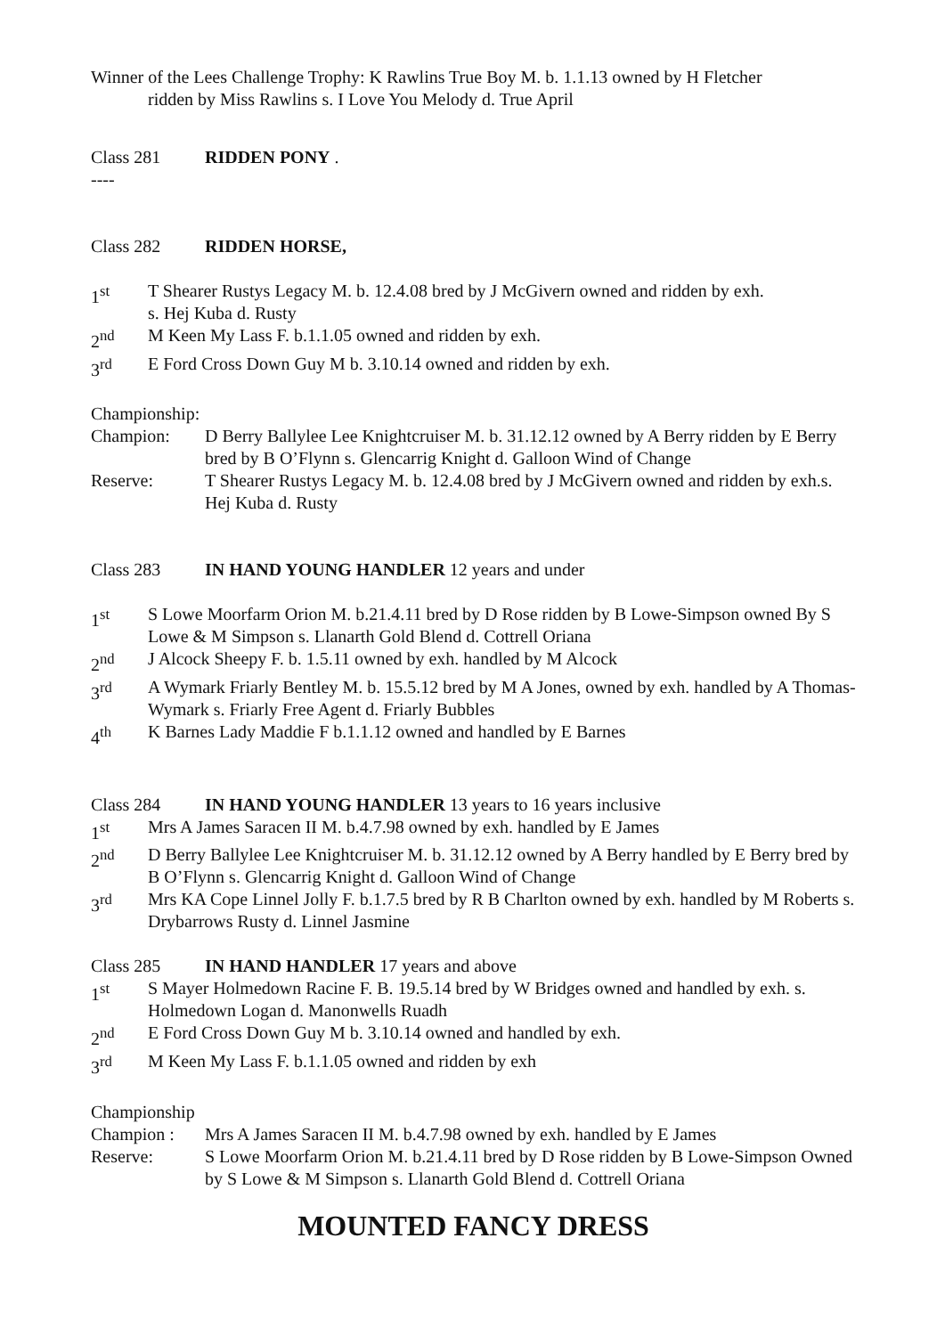Winner of the Lees Challenge Trophy: K Rawlins True Boy M. b. 1.1.13 owned by H Fletcher
ridden by Miss Rawlins s. I Love You Melody d. True April
Class 281 RIDDEN PONY .
----
Class 282 RIDDEN HORSE,
1<sup>st</sup> T Shearer Rustys Legacy M. b. 12.4.08 bred by J McGivern owned and ridden by exh.
s. Hej Kuba d. Rusty
2<sup>nd</sup> M Keen My Lass F. b.1.1.05 owned and ridden by exh.
3<sup>rd</sup> E Ford Cross Down Guy M b. 3.10.14 owned and ridden by exh.
Championship:
Champion: D Berry Ballylee Lee Knightcruiser M. b. 31.12.12 owned by A Berry ridden by E Berry bred by B O’Flynn s. Glencarrig Knight d. Galloon Wind of Change
Reserve: T Shearer Rustys Legacy M. b. 12.4.08 bred by J McGivern owned and ridden by exh.s. Hej Kuba d. Rusty
Class 283 IN HAND YOUNG HANDLER 12 years and under
1<sup>st</sup> S Lowe Moorfarm Orion M. b.21.4.11 bred by D Rose ridden by B Lowe-Simpson owned By S Lowe & M Simpson s. Llanarth Gold Blend d. Cottrell Oriana
2<sup>nd</sup> J Alcock Sheepy F. b. 1.5.11 owned by exh. handled by M Alcock
3<sup>rd</sup> A Wymark Friarly Bentley M. b. 15.5.12 bred by M A Jones, owned by exh. handled by A Thomas-Wymark s. Friarly Free Agent d. Friarly Bubbles
4<sup>th</sup> K Barnes Lady Maddie F b.1.1.12 owned and handled by E Barnes
Class 284 IN HAND YOUNG HANDLER 13 years to 16 years inclusive
1<sup>st</sup> Mrs A James Saracen II M. b.4.7.98 owned by exh. handled by E James
2<sup>nd</sup> D Berry Ballylee Lee Knightcruiser M. b. 31.12.12 owned by A Berry handled by E Berry bred by B O’Flynn s. Glencarrig Knight d. Galloon Wind of Change
3<sup>rd</sup> Mrs KA Cope Linnel Jolly F. b.1.7.5 bred by R B Charlton owned by exh. handled by M Roberts s. Drybarrows Rusty d. Linnel Jasmine
Class 285 IN HAND HANDLER 17 years and above
1<sup>st</sup> S Mayer Holmedown Racine F. B. 19.5.14 bred by W Bridges owned and handled by exh. s. Holmedown Logan d. Manonwells Ruadh
2<sup>nd</sup> E Ford Cross Down Guy M b. 3.10.14 owned and handled by exh.
3<sup>rd</sup> M Keen My Lass F. b.1.1.05 owned and ridden by exh
Championship
Champion : Mrs A James Saracen II M. b.4.7.98 owned by exh. handled by E James
Reserve: S Lowe Moorfarm Orion M. b.21.4.11 bred by D Rose ridden by B Lowe-Simpson Owned by S Lowe & M Simpson s. Llanarth Gold Blend d. Cottrell Oriana
MOUNTED FANCY DRESS